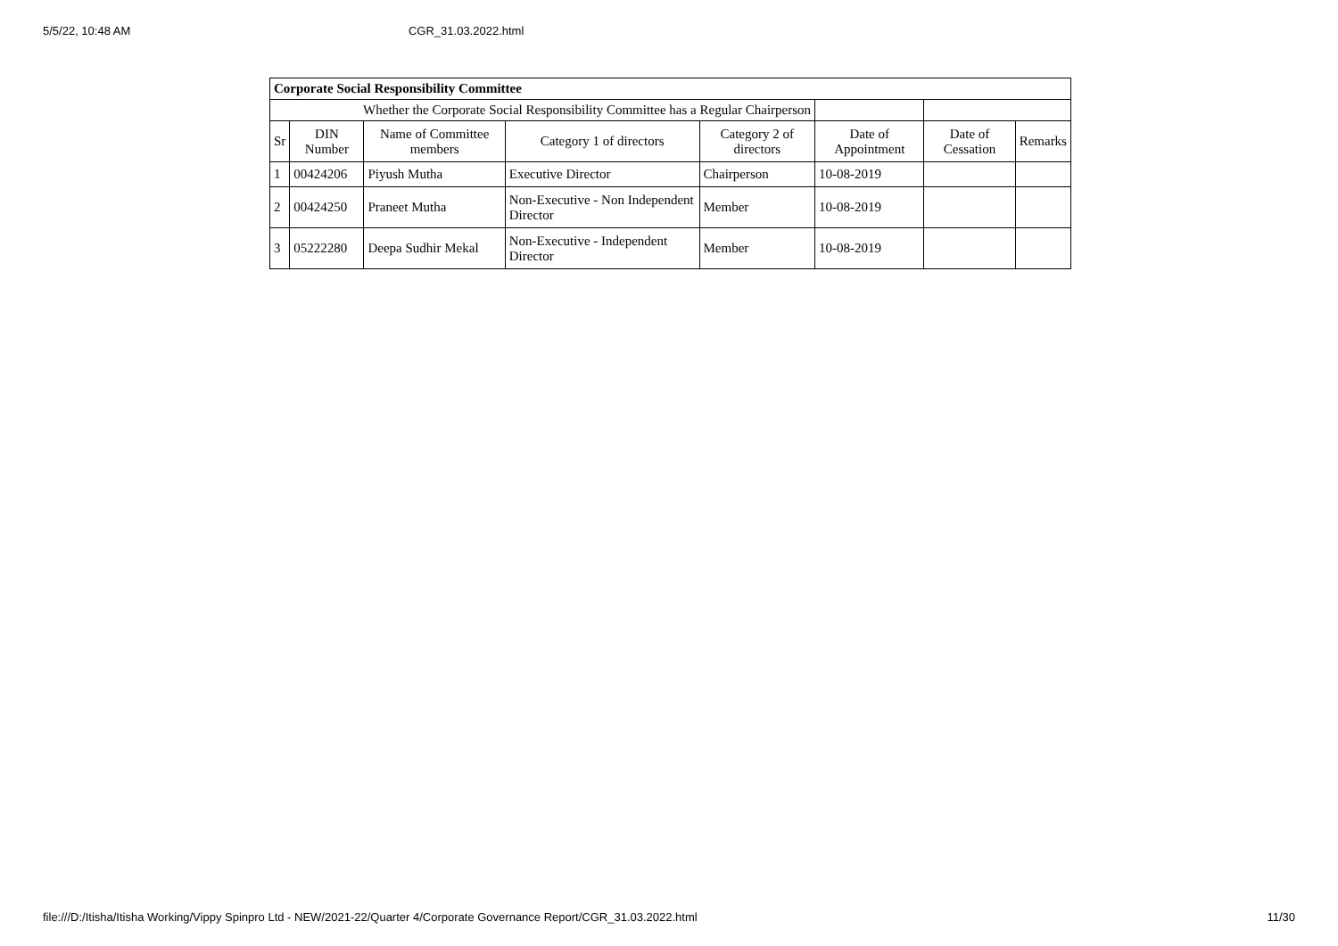5/5/22, 10:48 AM CGR_31.03.2022.html
| Corporate Social Responsibility Committee | | | | | | | |
| Whether the Corporate Social Responsibility Committee has a Regular Chairperson | | | | | | | |
| Sr | DIN Number | Name of Committee members | Category 1 of directors | Category 2 of directors | Date of Appointment | Date of Cessation | Remarks |
| 1 | 00424206 | Piyush Mutha | Executive Director | Chairperson | 10-08-2019 | | |
| 2 | 00424250 | Praneet Mutha | Non-Executive - Non Independent Director | Member | 10-08-2019 | | |
| 3 | 05222280 | Deepa Sudhir Mekal | Non-Executive - Independent Director | Member | 10-08-2019 | | |
file:///D:/Itisha/Itisha Working/Vippy Spinpro Ltd - NEW/2021-22/Quarter 4/Corporate Governance Report/CGR_31.03.2022.html 11/30